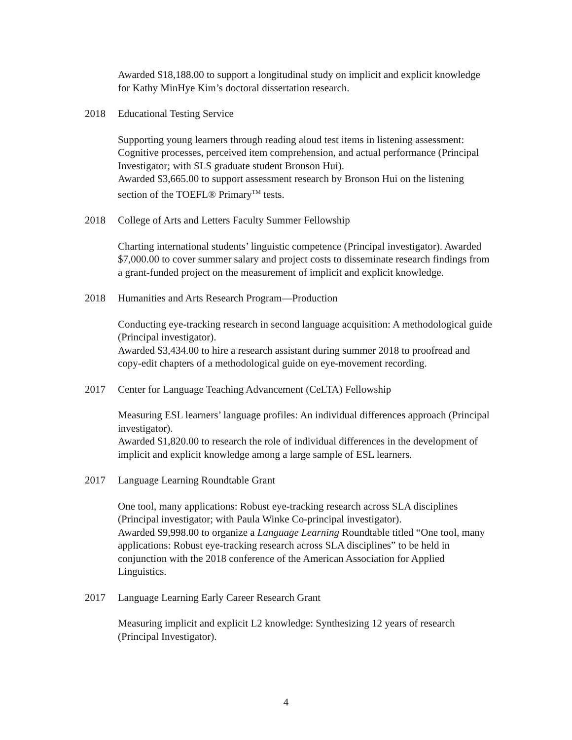Awarded $18,188.00 to support a longitudinal study on implicit and explicit knowledge for Kathy MinHye Kim’s doctoral dissertation research.
2018 Educational Testing Service
Supporting young learners through reading aloud test items in listening assessment: Cognitive processes, perceived item comprehension, and actual performance (Principal Investigator; with SLS graduate student Bronson Hui).
Awarded $3,665.00 to support assessment research by Bronson Hui on the listening section of the TOEFL® Primary<sup>TM</sup> tests.
2018 College of Arts and Letters Faculty Summer Fellowship
Charting international students’ linguistic competence (Principal investigator). Awarded $7,000.00 to cover summer salary and project costs to disseminate research findings from a grant-funded project on the measurement of implicit and explicit knowledge.
2018 Humanities and Arts Research Program—Production
Conducting eye-tracking research in second language acquisition: A methodological guide (Principal investigator).
Awarded $3,434.00 to hire a research assistant during summer 2018 to proofread and copy-edit chapters of a methodological guide on eye-movement recording.
2017 Center for Language Teaching Advancement (CeLTA) Fellowship
Measuring ESL learners’ language profiles: An individual differences approach (Principal investigator).
Awarded $1,820.00 to research the role of individual differences in the development of implicit and explicit knowledge among a large sample of ESL learners.
2017 Language Learning Roundtable Grant
One tool, many applications: Robust eye-tracking research across SLA disciplines (Principal investigator; with Paula Winke Co-principal investigator).
Awarded $9,998.00 to organize a Language Learning Roundtable titled “One tool, many applications: Robust eye-tracking research across SLA disciplines” to be held in conjunction with the 2018 conference of the American Association for Applied Linguistics.
2017 Language Learning Early Career Research Grant
Measuring implicit and explicit L2 knowledge: Synthesizing 12 years of research (Principal Investigator).
4